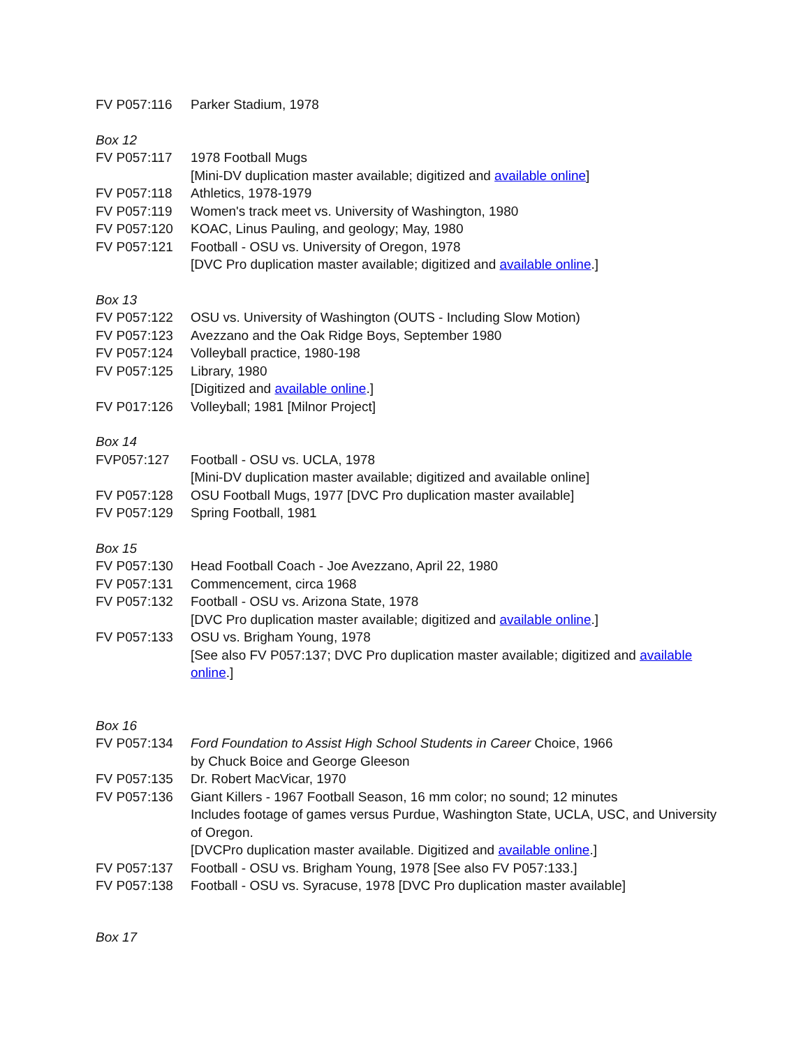FV P057:116 Parker Stadium, 1978
Box 12
FV P057:117 1978 Football Mugs
[Mini-DV duplication master available; digitized and available online]
FV P057:118 Athletics, 1978-1979
FV P057:119 Women's track meet vs. University of Washington, 1980
FV P057:120 KOAC, Linus Pauling, and geology; May, 1980
FV P057:121 Football - OSU vs. University of Oregon, 1978
[DVC Pro duplication master available; digitized and available online.]
Box 13
FV P057:122 OSU vs. University of Washington (OUTS - Including Slow Motion)
FV P057:123 Avezzano and the Oak Ridge Boys, September 1980
FV P057:124 Volleyball practice, 1980-198
FV P057:125 Library, 1980
[Digitized and available online.]
FV P017:126 Volleyball; 1981 [Milnor Project]
Box 14
FVP057:127 Football - OSU vs. UCLA, 1978
[Mini-DV duplication master available; digitized and available online]
FV P057:128 OSU Football Mugs, 1977 [DVC Pro duplication master available]
FV P057:129 Spring Football, 1981
Box 15
FV P057:130 Head Football Coach - Joe Avezzano, April 22, 1980
FV P057:131 Commencement, circa 1968
FV P057:132 Football - OSU vs. Arizona State, 1978
[DVC Pro duplication master available; digitized and available online.]
FV P057:133 OSU vs. Brigham Young, 1978
[See also FV P057:137; DVC Pro duplication master available; digitized and available online.]
Box 16
FV P057:134 Ford Foundation to Assist High School Students in Career Choice, 1966
by Chuck Boice and George Gleeson
FV P057:135 Dr. Robert MacVicar, 1970
FV P057:136 Giant Killers - 1967 Football Season, 16 mm color; no sound; 12 minutes
Includes footage of games versus Purdue, Washington State, UCLA, USC, and University of Oregon.
[DVCPro duplication master available. Digitized and available online.]
FV P057:137 Football - OSU vs. Brigham Young, 1978 [See also FV P057:133.]
FV P057:138 Football - OSU vs. Syracuse, 1978 [DVC Pro duplication master available]
Box 17